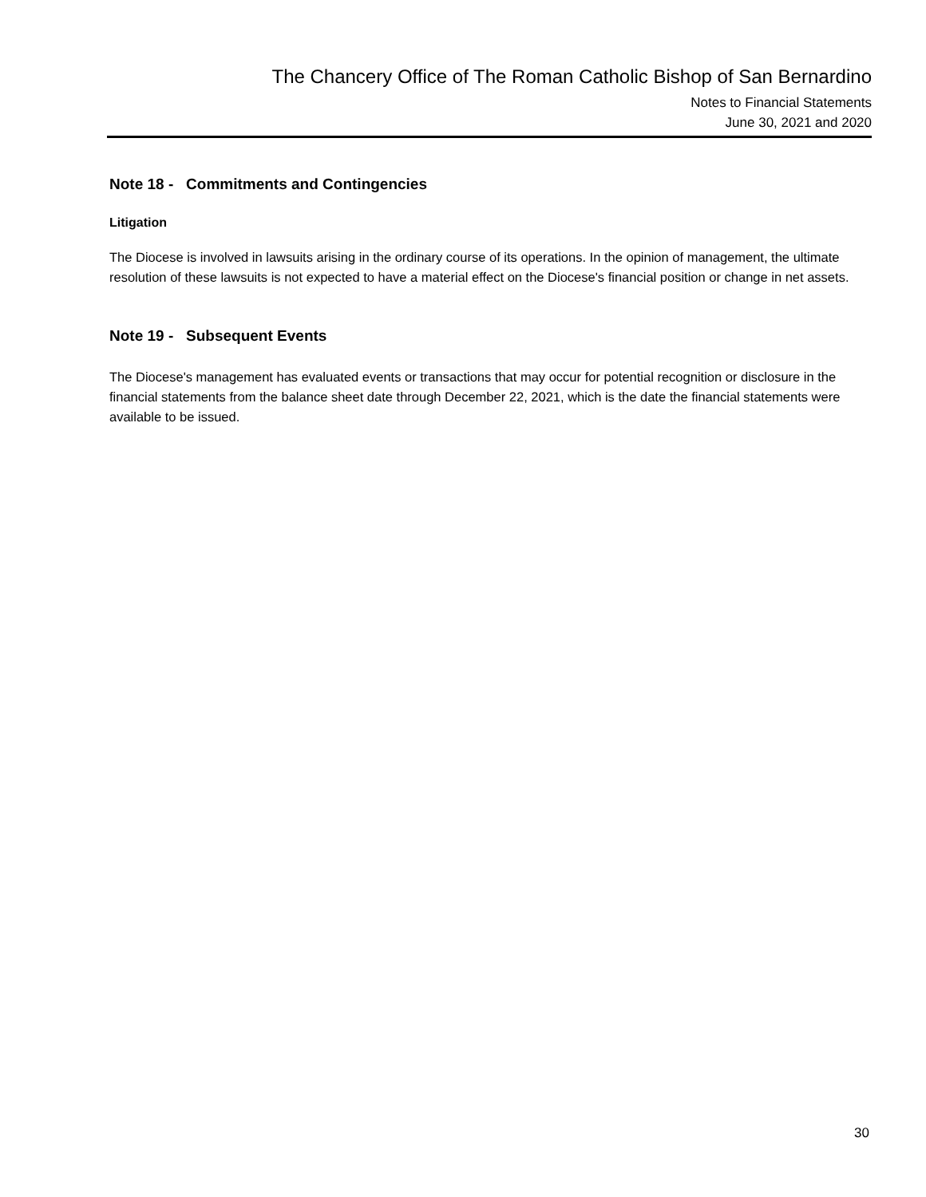The Chancery Office of The Roman Catholic Bishop of San Bernardino
Notes to Financial Statements
June 30, 2021 and 2020
Note 18 - Commitments and Contingencies
Litigation
The Diocese is involved in lawsuits arising in the ordinary course of its operations. In the opinion of management, the ultimate resolution of these lawsuits is not expected to have a material effect on the Diocese's financial position or change in net assets.
Note 19 - Subsequent Events
The Diocese's management has evaluated events or transactions that may occur for potential recognition or disclosure in the financial statements from the balance sheet date through December 22, 2021, which is the date the financial statements were available to be issued.
30